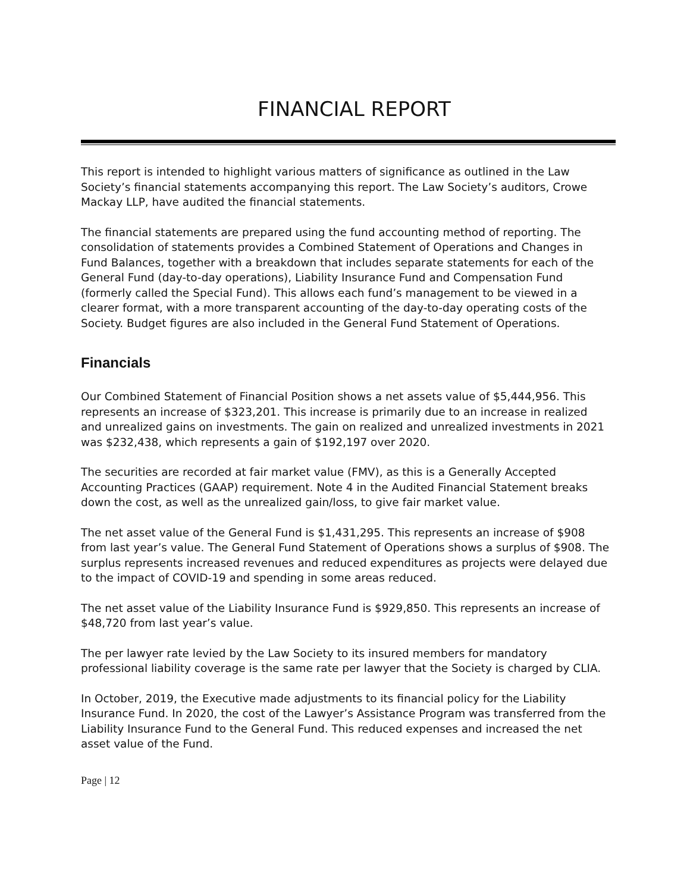FINANCIAL REPORT
This report is intended to highlight various matters of significance as outlined in the Law Society’s financial statements accompanying this report. The Law Society’s auditors, Crowe Mackay LLP, have audited the financial statements.
The financial statements are prepared using the fund accounting method of reporting. The consolidation of statements provides a Combined Statement of Operations and Changes in Fund Balances, together with a breakdown that includes separate statements for each of the General Fund (day-to-day operations), Liability Insurance Fund and Compensation Fund (formerly called the Special Fund). This allows each fund’s management to be viewed in a clearer format, with a more transparent accounting of the day-to-day operating costs of the Society. Budget figures are also included in the General Fund Statement of Operations.
Financials
Our Combined Statement of Financial Position shows a net assets value of $5,444,956. This represents an increase of $323,201. This increase is primarily due to an increase in realized and unrealized gains on investments. The gain on realized and unrealized investments in 2021 was $232,438, which represents a gain of $192,197 over 2020.
The securities are recorded at fair market value (FMV), as this is a Generally Accepted Accounting Practices (GAAP) requirement. Note 4 in the Audited Financial Statement breaks down the cost, as well as the unrealized gain/loss, to give fair market value.
The net asset value of the General Fund is $1,431,295. This represents an increase of $908 from last year’s value. The General Fund Statement of Operations shows a surplus of $908. The surplus represents increased revenues and reduced expenditures as projects were delayed due to the impact of COVID-19 and spending in some areas reduced.
The net asset value of the Liability Insurance Fund is $929,850. This represents an increase of $48,720 from last year’s value.
The per lawyer rate levied by the Law Society to its insured members for mandatory professional liability coverage is the same rate per lawyer that the Society is charged by CLIA.
In October, 2019, the Executive made adjustments to its financial policy for the Liability Insurance Fund. In 2020, the cost of the Lawyer’s Assistance Program was transferred from the Liability Insurance Fund to the General Fund. This reduced expenses and increased the net asset value of the Fund.
Page | 12